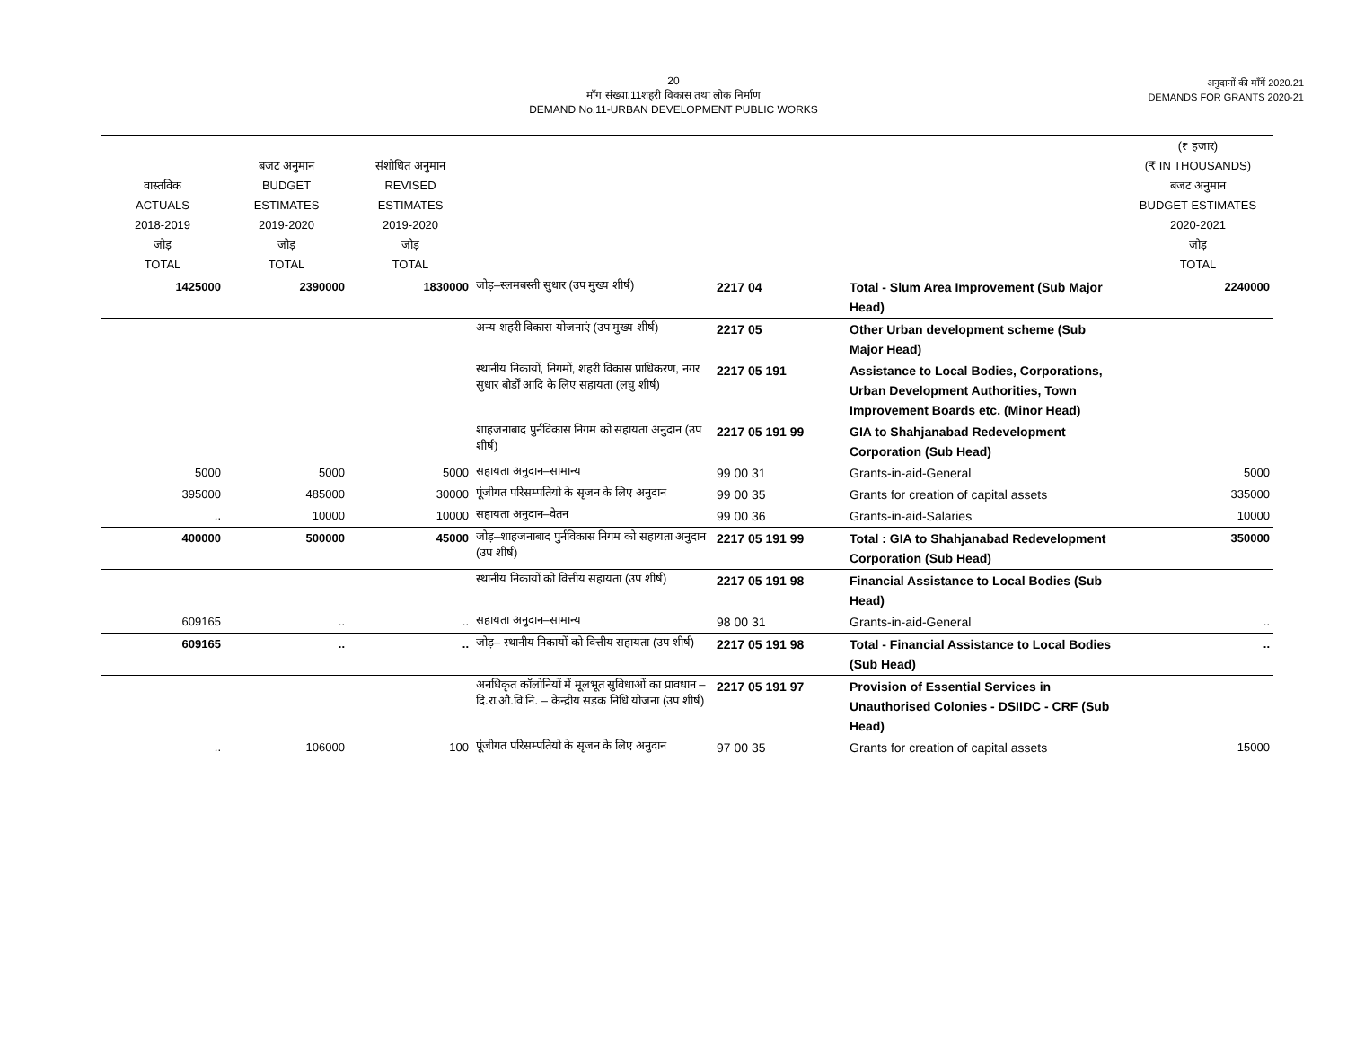20
माँग संख्या.11शहरी विकास तथा लोक निर्माण
DEMAND No.11-URBAN DEVELOPMENT PUBLIC WORKS
अनुदानों की माँगें 2020.21
DEMANDS FOR GRANTS 2020-21
| वास्तविक ACTUALS 2018-2019 जोड़ TOTAL | बजट अनुमान BUDGET ESTIMATES 2019-2020 जोड़ TOTAL | संशोधित अनुमान REVISED ESTIMATES 2019-2020 जोड़ TOTAL | | | | (₹ हजार) (₹ IN THOUSANDS) बजट अनुमान BUDGET ESTIMATES 2020-2021 जोड़ TOTAL |
| --- | --- | --- | --- | --- | --- | --- |
| 1425000 | 2390000 | 1830000 | जोड़–स्लमबस्ती सुधार (उप मुख्य शीर्ष) | 2217 04 | Total - Slum Area Improvement (Sub Major Head) | 2240000 |
| | | | अन्य शहरी विकास योजनाएं (उप मुख्य शीर्ष) | 2217 05 | Other Urban development scheme (Sub Major Head) | |
| | | | स्थानीय निकायों, निगमों, शहरी विकास प्राधिकरण, नगर सुधार बोर्डों आदि के लिए सहायता (लघु शीर्ष) | 2217 05 191 | Assistance to Local Bodies, Corporations, Urban Development Authorities, Town Improvement Boards etc. (Minor Head) | |
| | | | शाहजनाबाद पुर्नविकास निगम को सहायता अनुदान (उप शीर्ष) | 2217 05 191 99 | GIA to Shahjanabad Redevelopment Corporation (Sub Head) | |
| 5000 | 5000 | 5000 | सहायता अनुदान–सामान्य | 99 00 31 | Grants-in-aid-General | 5000 |
| 395000 | 485000 | 30000 | पूंजीगत परिसम्पतियो के सृजन के लिए अनुदान | 99 00 35 | Grants for creation of capital assets | 335000 |
| .. | 10000 | 10000 | सहायता अनुदान–वेतन | 99 00 36 | Grants-in-aid-Salaries | 10000 |
| 400000 | 500000 | 45000 | जोड़–शाहजनाबाद पुर्नविकास निगम को सहायता अनुदान (उप शीर्ष) | 2217 05 191 99 | Total : GIA to Shahjanabad Redevelopment Corporation (Sub Head) | 350000 |
| | | | स्थानीय निकायों को वित्तीय सहायता (उप शीर्ष) | 2217 05 191 98 | Financial Assistance to Local Bodies (Sub Head) | |
| 609165 | .. | .. | सहायता अनुदान–सामान्य | 98 00 31 | Grants-in-aid-General | .. |
| 609165 | .. | .. | जोड़– स्थानीय निकायों को वित्तीय सहायता (उप शीर्ष) | 2217 05 191 98 | Total - Financial Assistance to Local Bodies (Sub Head) | .. |
| | | | अनधिकृत कॉलोनियों में मूलभूत सुविधाओं का प्रावधान – दि.रा.औ.वि.नि. – केन्द्रीय सड़क निधि योजना (उप शीर्ष) | 2217 05 191 97 | Provision of Essential Services in Unauthorised Colonies - DSIIDC - CRF (Sub Head) | |
| .. | 106000 | 100 | पूंजीगत परिसम्पतियो के सृजन के लिए अनुदान | 97 00 35 | Grants for creation of capital assets | 15000 |